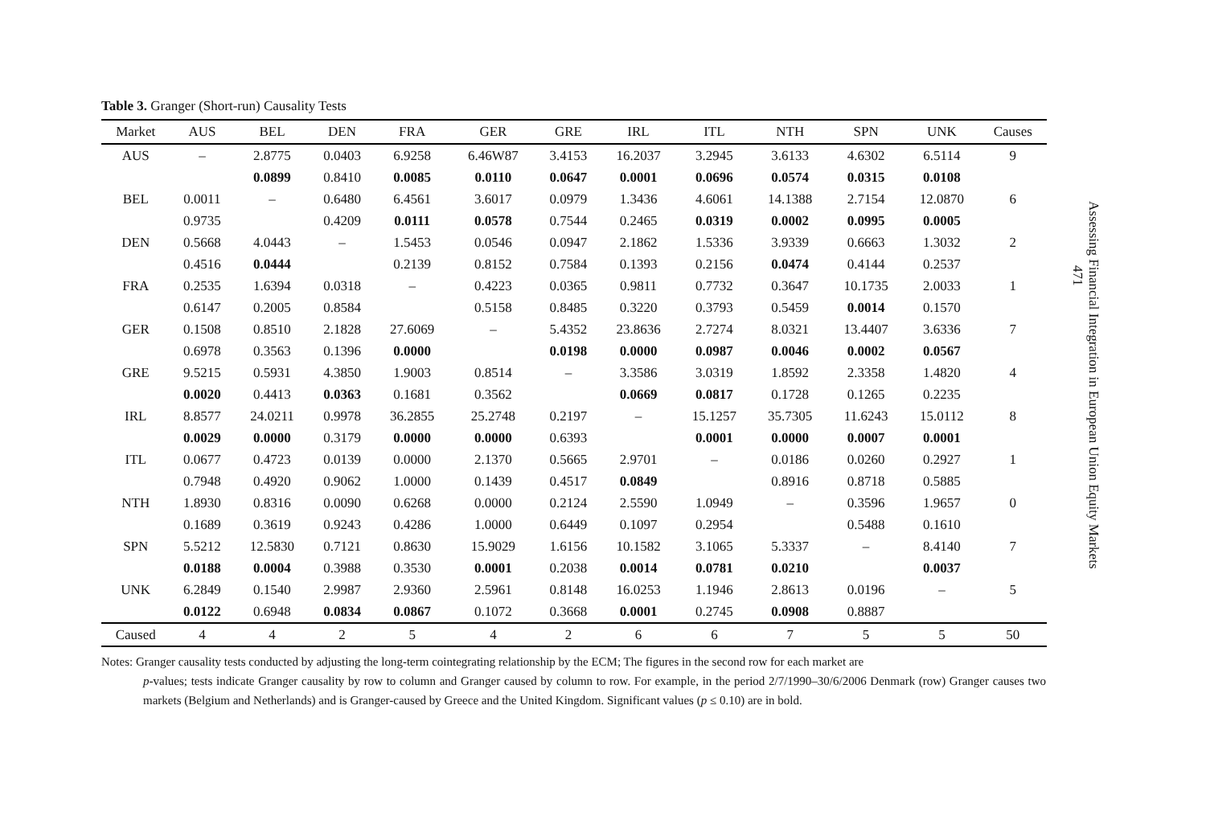Table 3. Granger (Short-run) Causality Tests
| Market | AUS | BEL | DEN | FRA | GER | GRE | IRL | ITL | NTH | SPN | UNK | Causes | |
| --- | --- | --- | --- | --- | --- | --- | --- | --- | --- | --- | --- | --- | --- |
| AUS | – | 2.8775 | 0.0403 | 6.9258 | 6.46W87 | 3.4153 | 16.2037 | 3.2945 | 3.6133 | 4.6302 | 6.5114 | 9 | |
| | | 0.0899 | 0.8410 | 0.0085 | 0.0110 | 0.0647 | 0.0001 | 0.0696 | 0.0574 | 0.0315 | 0.0108 | | |
| BEL | 0.0011 | – | 0.6480 | 6.4561 | 3.6017 | 0.0979 | 1.3436 | 4.6061 | 14.1388 | 2.7154 | 12.0870 | 6 | |
| | 0.9735 | | 0.4209 | 0.0111 | 0.0578 | 0.7544 | 0.2465 | 0.0319 | 0.0002 | 0.0995 | 0.0005 | | |
| DEN | 0.5668 | 4.0443 | – | 1.5453 | 0.0546 | 0.0947 | 2.1862 | 1.5336 | 3.9339 | 0.6663 | 1.3032 | 2 | |
| | 0.4516 | 0.0444 | | 0.2139 | 0.8152 | 0.7584 | 0.1393 | 0.2156 | 0.0474 | 0.4144 | 0.2537 | | |
| FRA | 0.2535 | 1.6394 | 0.0318 | – | 0.4223 | 0.0365 | 0.9811 | 0.7732 | 0.3647 | 10.1735 | 2.0033 | 1 | |
| | 0.6147 | 0.2005 | 0.8584 | | 0.5158 | 0.8485 | 0.3220 | 0.3793 | 0.5459 | 0.0014 | 0.1570 | | |
| GER | 0.1508 | 0.8510 | 2.1828 | 27.6069 | – | 5.4352 | 23.8636 | 2.7274 | 8.0321 | 13.4407 | 3.6336 | 7 | |
| | 0.6978 | 0.3563 | 0.1396 | 0.0000 | | 0.0198 | 0.0000 | 0.0987 | 0.0046 | 0.0002 | 0.0567 | | |
| GRE | 9.5215 | 0.5931 | 4.3850 | 1.9003 | 0.8514 | – | 3.3586 | 3.0319 | 1.8592 | 2.3358 | 1.4820 | 4 | |
| | 0.0020 | 0.4413 | 0.0363 | 0.1681 | 0.3562 | | 0.0669 | 0.0817 | 0.1728 | 0.1265 | 0.2235 | | |
| IRL | 8.8577 | 24.0211 | 0.9978 | 36.2855 | 25.2748 | 0.2197 | – | 15.1257 | 35.7305 | 11.6243 | 15.0112 | 8 | |
| | 0.0029 | 0.0000 | 0.3179 | 0.0000 | 0.0000 | 0.6393 | | 0.0001 | 0.0000 | 0.0007 | 0.0001 | | |
| ITL | 0.0677 | 0.4723 | 0.0139 | 0.0000 | 2.1370 | 0.5665 | 2.9701 | – | 0.0186 | 0.0260 | 0.2927 | 1 | |
| | 0.7948 | 0.4920 | 0.9062 | 1.0000 | 0.1439 | 0.4517 | 0.0849 | | 0.8916 | 0.8718 | 0.5885 | | |
| NTH | 1.8930 | 0.8316 | 0.0090 | 0.6268 | 0.0000 | 0.2124 | 2.5590 | 1.0949 | – | 0.3596 | 1.9657 | 0 | |
| | 0.1689 | 0.3619 | 0.9243 | 0.4286 | 1.0000 | 0.6449 | 0.1097 | 0.2954 | | 0.5488 | 0.1610 | | |
| SPN | 5.5212 | 12.5830 | 0.7121 | 0.8630 | 15.9029 | 1.6156 | 10.1582 | 3.1065 | 5.3337 | – | 8.4140 | 7 | |
| | 0.0188 | 0.0004 | 0.3988 | 0.3530 | 0.0001 | 0.2038 | 0.0014 | 0.0781 | 0.0210 | | 0.0037 | | |
| UNK | 6.2849 | 0.1540 | 2.9987 | 2.9360 | 2.5961 | 0.8148 | 16.0253 | 1.1946 | 2.8613 | 0.0196 | – | 5 | |
| | 0.0122 | 0.6948 | 0.0834 | 0.0867 | 0.1072 | 0.3668 | 0.0001 | 0.2745 | 0.0908 | 0.8887 | | | |
| Caused | 4 | 4 | 2 | 5 | 4 | 2 | 6 | 6 | 7 | 5 | 5 | 50 | |
Notes: Granger causality tests conducted by adjusting the long-term cointegrating relationship by the ECM; The figures in the second row for each market are
p-values; tests indicate Granger causality by row to column and Granger caused by column to row. For example, in the period 2/7/1990–30/6/2006 Denmark (row) Granger causes two markets (Belgium and Netherlands) and is Granger-caused by Greece and the United Kingdom. Significant values (p ≤ 0.10) are in bold.
Assessing Financial Integration in European Union Equity Markets
471